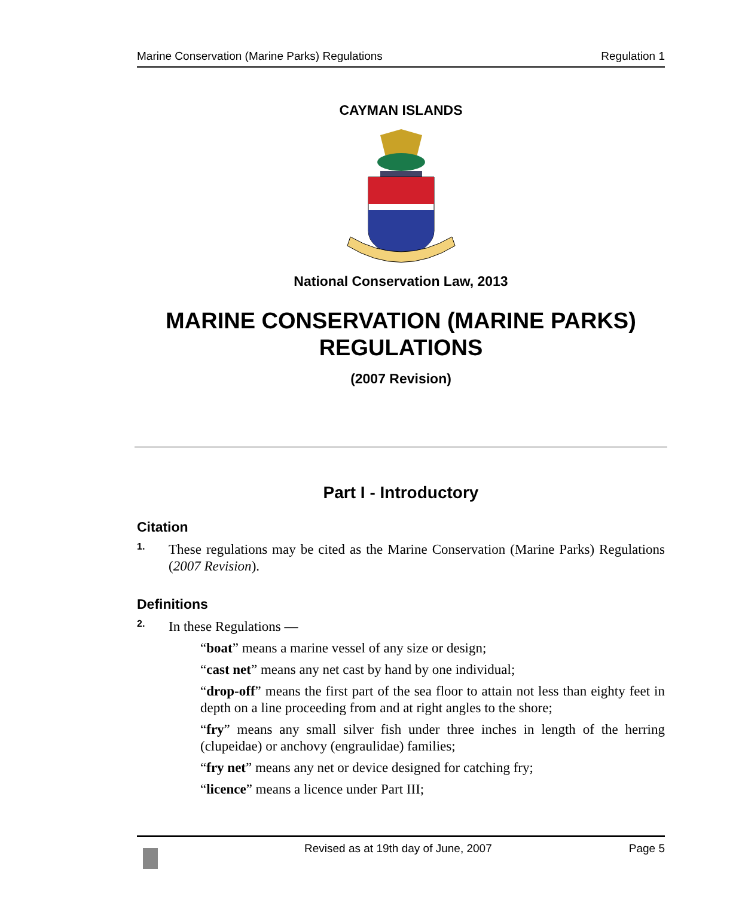Marine Conservation (Marine Parks) Regulations Regulation 1
CAYMAN ISLANDS
National Conservation Law, 2013
MARINE CONSERVATION (MARINE PARKS) REGULATIONS
(2007 Revision)
Part I - Introductory
Citation
1.
These regulations may be cited as the Marine Conservation (Marine Parks) Regulations (2007 Revision).
Definitions
2.
In these Regulations —
“boat” means a marine vessel of any size or design;
“cast net” means any net cast by hand by one individual;
“drop-off” means the first part of the sea floor to attain not less than eighty feet in depth on a line proceeding from and at right angles to the shore;
“fry” means any small silver fish under three inches in length of the herring (clupeidae) or anchovy (engraulidae) families;
“fry net” means any net or device designed for catching fry;
“licence” means a licence under Part III;
Revised as at 19th day of June, 2007 Page 5